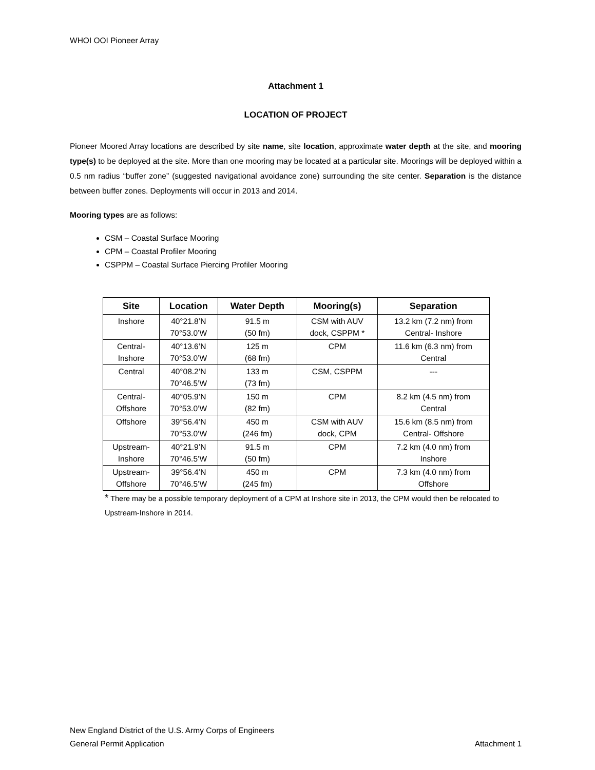WHOI OOI Pioneer Array
Attachment 1
LOCATION OF PROJECT
Pioneer Moored Array locations are described by site name, site location, approximate water depth at the site, and mooring type(s) to be deployed at the site. More than one mooring may be located at a particular site. Moorings will be deployed within a 0.5 nm radius “buffer zone” (suggested navigational avoidance zone) surrounding the site center. Separation is the distance between buffer zones. Deployments will occur in 2013 and 2014.
Mooring types are as follows:
CSM – Coastal Surface Mooring
CPM – Coastal Profiler Mooring
CSPPM – Coastal Surface Piercing Profiler Mooring
| Site | Location | Water Depth | Mooring(s) | Separation |
| --- | --- | --- | --- | --- |
| Inshore | 40°21.8’N 70°53.0’W | 91.5 m (50 fm) | CSM with AUV dock, CSPPM * | 13.2 km (7.2 nm) from Central- Inshore |
| Central- Inshore | 40°13.6’N 70°53.0’W | 125 m (68 fm) | CPM | 11.6 km (6.3 nm) from Central |
| Central | 40°08.2’N 70°46.5’W | 133 m (73 fm) | CSM, CSPPM | --- |
| Central- Offshore | 40°05.9’N 70°53.0’W | 150 m (82 fm) | CPM | 8.2 km (4.5 nm) from Central |
| Offshore | 39°56.4’N 70°53.0’W | 450 m (246 fm) | CSM with AUV dock, CPM | 15.6 km (8.5 nm) from Central- Offshore |
| Upstream- Inshore | 40°21.9’N 70°46.5’W | 91.5 m (50 fm) | CPM | 7.2 km (4.0 nm) from Inshore |
| Upstream- Offshore | 39°56.4’N 70°46.5’W | 450 m (245 fm) | CPM | 7.3 km (4.0 nm) from Offshore |
* There may be a possible temporary deployment of a CPM at Inshore site in 2013, the CPM would then be relocated to Upstream-Inshore in 2014.
New England District of the U.S. Army Corps of Engineers
General Permit Application Attachment 1